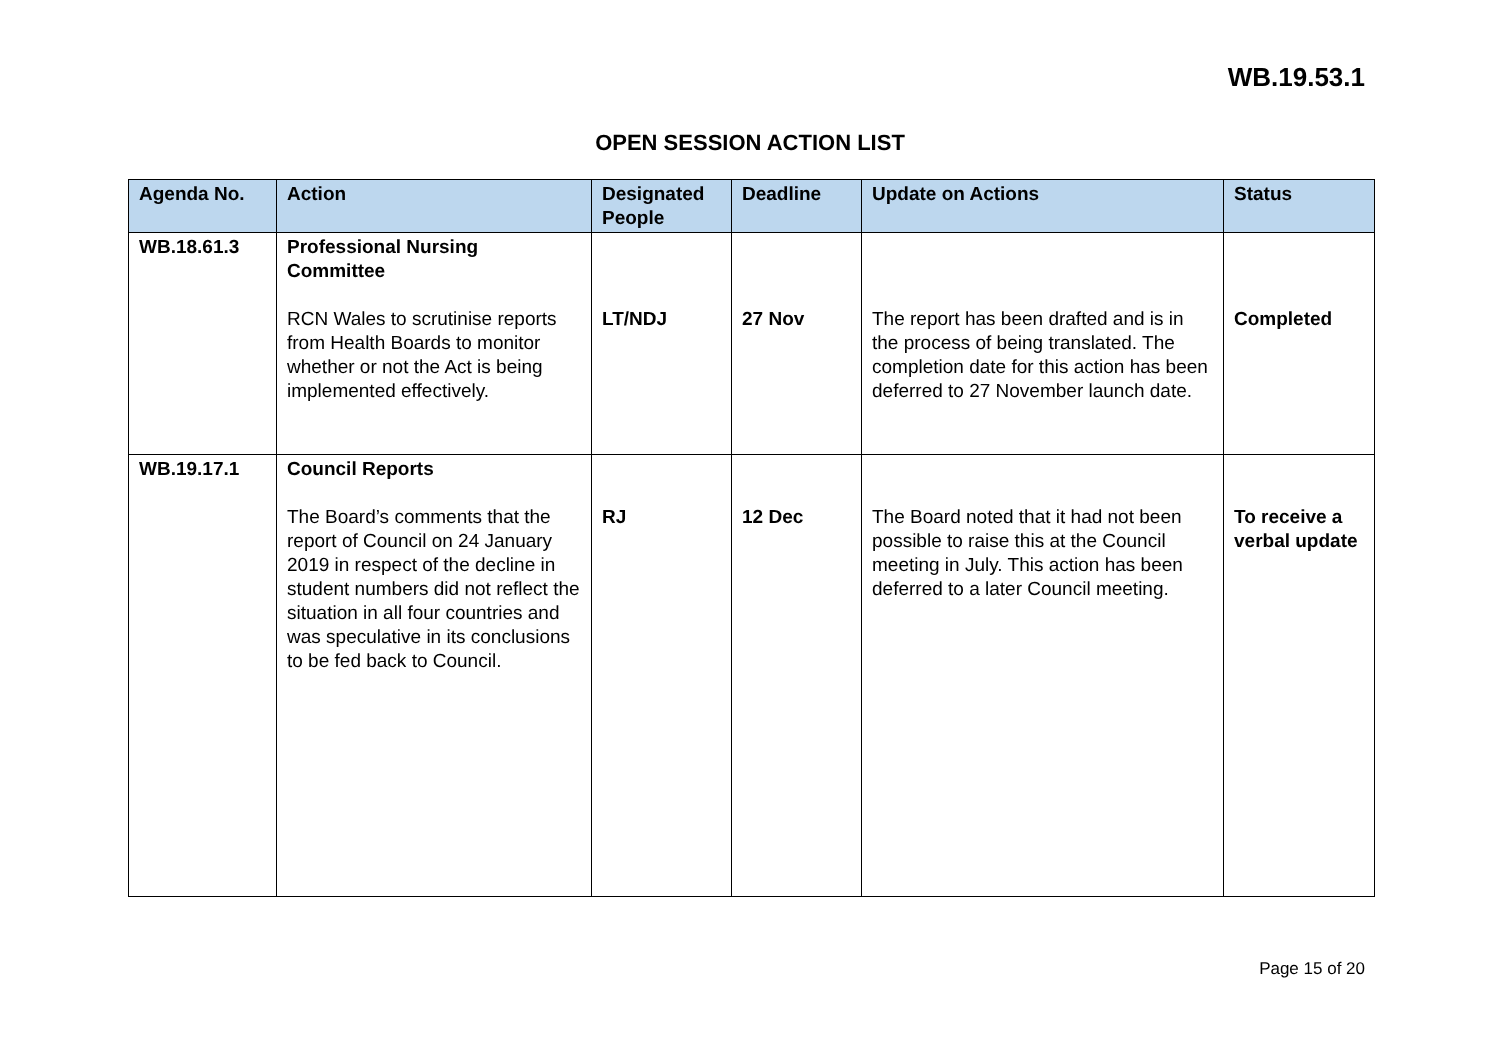WB.19.53.1
OPEN SESSION ACTION LIST
| Agenda No. | Action | Designated People | Deadline | Update on Actions | Status |
| --- | --- | --- | --- | --- | --- |
| WB.18.61.3 | Professional Nursing Committee RCN Wales to scrutinise reports from Health Boards to monitor whether or not the Act is being implemented effectively. | LT/NDJ | 27 Nov | The report has been drafted and is in the process of being translated. The completion date for this action has been deferred to 27 November launch date. | Completed |
| WB.19.17.1 | Council Reports The Board’s comments that the report of Council on 24 January 2019 in respect of the decline in student numbers did not reflect the situation in all four countries and was speculative in its conclusions to be fed back to Council. | RJ | 12 Dec | The Board noted that it had not been possible to raise this at the Council meeting in July. This action has been deferred to a later Council meeting. | To receive a verbal update |
Page 15 of 20